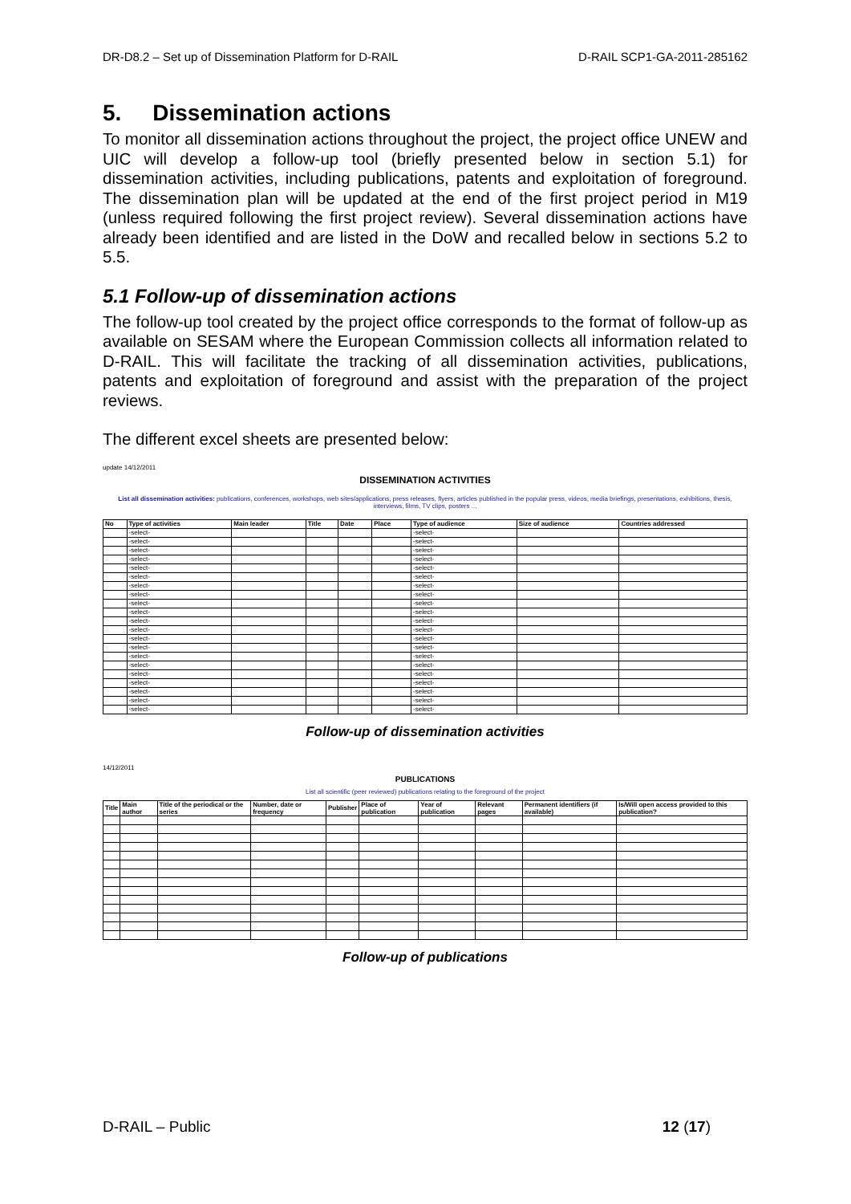DR-D8.2 – Set up of Dissemination Platform for D-RAIL D-RAIL SCP1-GA-2011-285162
5. Dissemination actions
To monitor all dissemination actions throughout the project, the project office UNEW and UIC will develop a follow-up tool (briefly presented below in section 5.1) for dissemination activities, including publications, patents and exploitation of foreground. The dissemination plan will be updated at the end of the first project period in M19 (unless required following the first project review). Several dissemination actions have already been identified and are listed in the DoW and recalled below in sections 5.2 to 5.5.
5.1 Follow-up of dissemination actions
The follow-up tool created by the project office corresponds to the format of follow-up as available on SESAM where the European Commission collects all information related to D-RAIL. This will facilitate the tracking of all dissemination activities, publications, patents and exploitation of foreground and assist with the preparation of the project reviews.
The different excel sheets are presented below:
update 14/12/2011
DISSEMINATION ACTIVITIES
List all dissemination activities: publications, conferences, workshops, web sites/applications, press releases, flyers, articles published in the popular press, videos, media briefings, presentations, exhibitions, thesis, interviews, films, TV clips, posters ...
| No | Type of activities | Main leader | Title | Date | Place | Type of audience | Size of audience | Countries addressed |
| --- | --- | --- | --- | --- | --- | --- | --- | --- |
| | -select- | | | | | -select- | | |
| | -select- | | | | | -select- | | |
| | -select- | | | | | -select- | | |
| | -select- | | | | | -select- | | |
| | -select- | | | | | -select- | | |
| | -select- | | | | | -select- | | |
| | -select- | | | | | -select- | | |
| | -select- | | | | | -select- | | |
| | -select- | | | | | -select- | | |
| | -select- | | | | | -select- | | |
| | -select- | | | | | -select- | | |
| | -select- | | | | | -select- | | |
| | -select- | | | | | -select- | | |
| | -select- | | | | | -select- | | |
| | -select- | | | | | -select- | | |
| | -select- | | | | | -select- | | |
| | -select- | | | | | -select- | | |
| | -select- | | | | | -select- | | |
| | -select- | | | | | -select- | | |
| | -select- | | | | | -select- | | |
| | -select- | | | | | -select- | | |
Follow-up of dissemination activities
14/12/2011
PUBLICATIONS
List all scientific (peer reviewed) publications relating to the foreground of the project
| Title | Main author | Title of the periodical or the series | Number, date or frequency | Publisher | Place of publication | Year of publication | Relevant pages | Permanent identifiers (if available) | Is/Will open access provided to this publication? |
| --- | --- | --- | --- | --- | --- | --- | --- | --- | --- |
Follow-up of publications
D-RAIL – Public 12 (17)